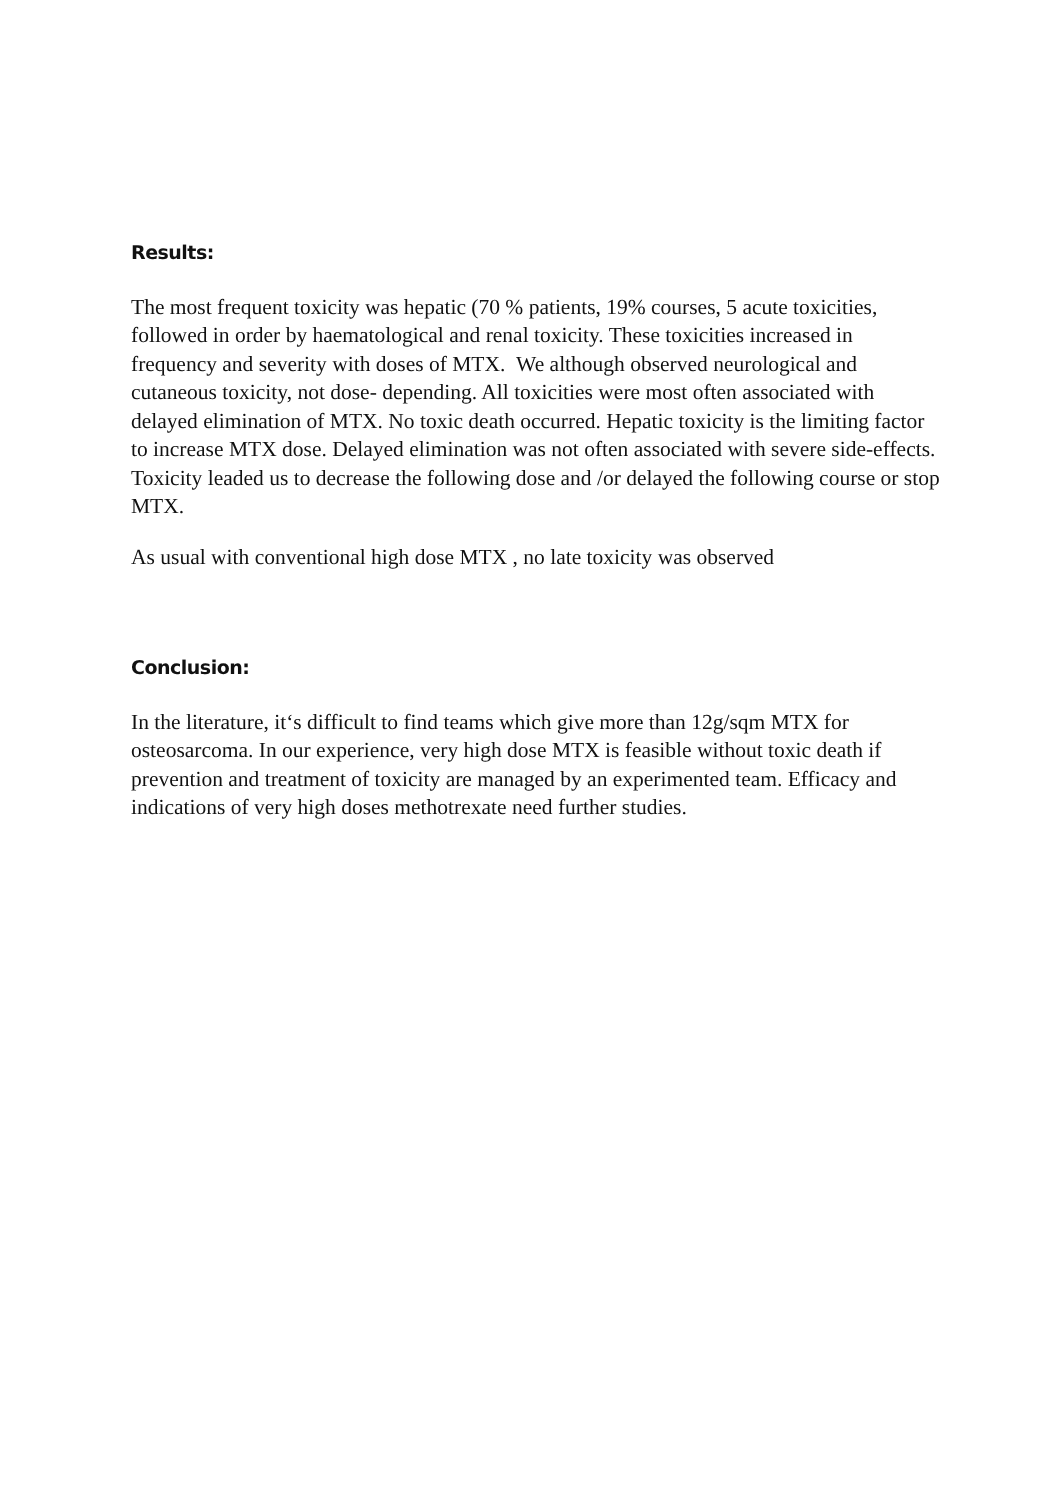Results:
The most frequent toxicity was hepatic (70 % patients, 19% courses, 5 acute toxicities, followed in order by haematological and renal toxicity. These toxicities increased in frequency and severity with doses of MTX. We although observed neurological and cutaneous toxicity, not dose- depending. All toxicities were most often associated with delayed elimination of MTX. No toxic death occurred. Hepatic toxicity is the limiting factor to increase MTX dose. Delayed elimination was not often associated with severe side-effects. Toxicity leaded us to decrease the following dose and /or delayed the following course or stop MTX.
As usual with conventional high dose MTX , no late toxicity was observed
Conclusion:
In the literature, it‘s difficult to find teams which give more than 12g/sqm MTX for osteosarcoma. In our experience, very high dose MTX is feasible without toxic death if prevention and treatment of toxicity are managed by an experimented team. Efficacy and indications of very high doses methotrexate need further studies.